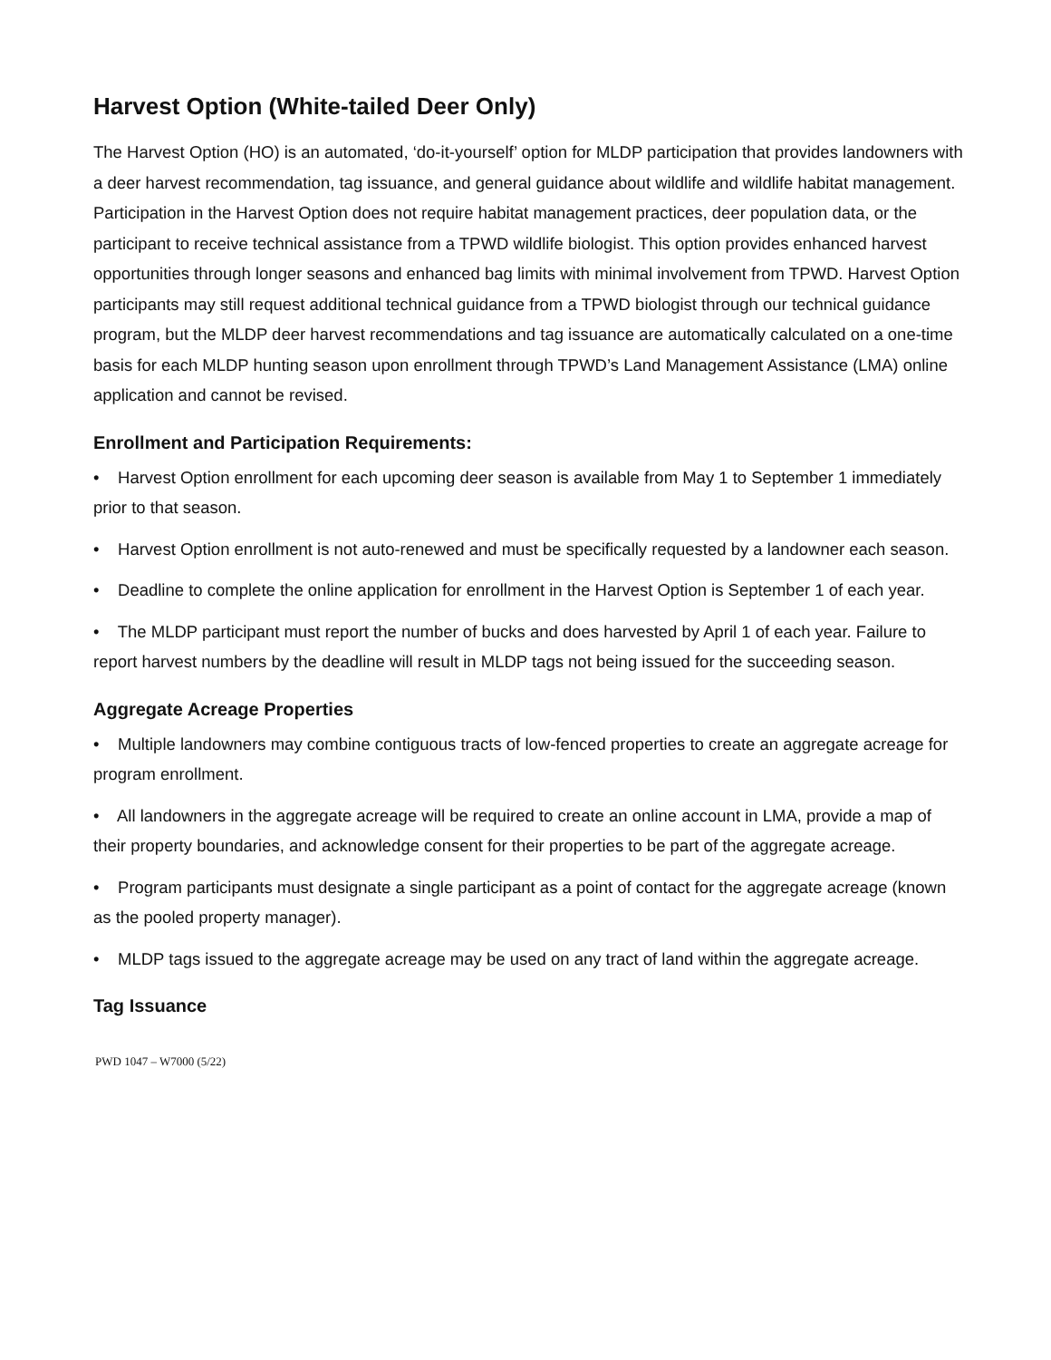Harvest Option (White-tailed Deer Only)
The Harvest Option (HO) is an automated, ‘do-it-yourself’ option for MLDP participation that provides landowners with a deer harvest recommendation, tag issuance, and general guidance about wildlife and wildlife habitat management. Participation in the Harvest Option does not require habitat management practices, deer population data, or the participant to receive technical assistance from a TPWD wildlife biologist. This option provides enhanced harvest opportunities through longer seasons and enhanced bag limits with minimal involvement from TPWD. Harvest Option participants may still request additional technical guidance from a TPWD biologist through our technical guidance program, but the MLDP deer harvest recommendations and tag issuance are automatically calculated on a one-time basis for each MLDP hunting season upon enrollment through TPWD’s Land Management Assistance (LMA) online application and cannot be revised.
Enrollment and Participation Requirements:
• Harvest Option enrollment for each upcoming deer season is available from May 1 to September 1 immediately prior to that season.
• Harvest Option enrollment is not auto-renewed and must be specifically requested by a landowner each season.
• Deadline to complete the online application for enrollment in the Harvest Option is September 1 of each year.
• The MLDP participant must report the number of bucks and does harvested by April 1 of each year. Failure to report harvest numbers by the deadline will result in MLDP tags not being issued for the succeeding season.
Aggregate Acreage Properties
• Multiple landowners may combine contiguous tracts of low-fenced properties to create an aggregate acreage for program enrollment.
• All landowners in the aggregate acreage will be required to create an online account in LMA, provide a map of their property boundaries, and acknowledge consent for their properties to be part of the aggregate acreage.
• Program participants must designate a single participant as a point of contact for the aggregate acreage (known as the pooled property manager).
• MLDP tags issued to the aggregate acreage may be used on any tract of land within the aggregate acreage.
Tag Issuance
PWD 1047 – W7000 (5/22)